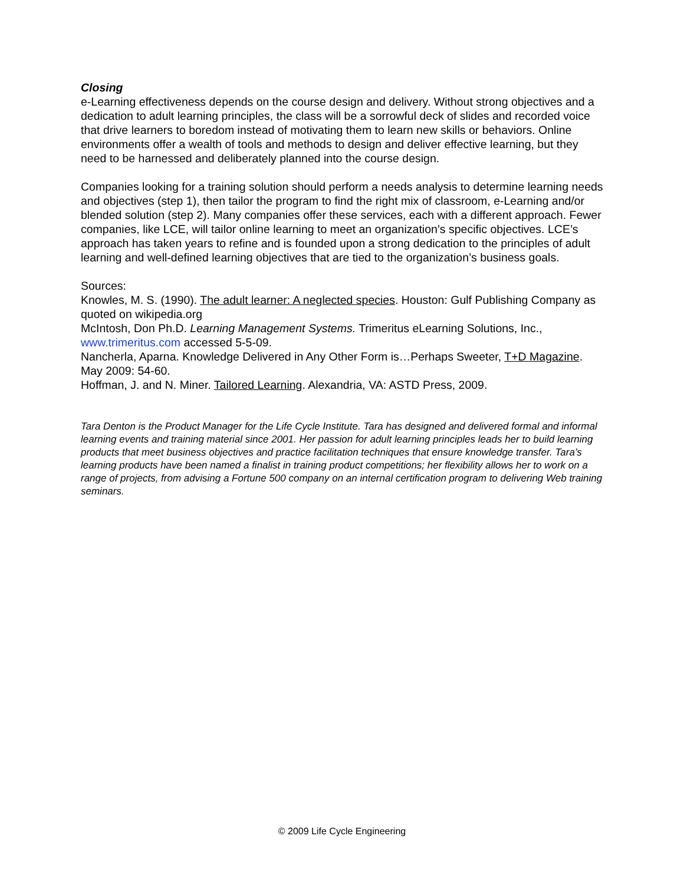Closing
e-Learning effectiveness depends on the course design and delivery. Without strong objectives and a dedication to adult learning principles, the class will be a sorrowful deck of slides and recorded voice that drive learners to boredom instead of motivating them to learn new skills or behaviors. Online environments offer a wealth of tools and methods to design and deliver effective learning, but they need to be harnessed and deliberately planned into the course design.
Companies looking for a training solution should perform a needs analysis to determine learning needs and objectives (step 1), then tailor the program to find the right mix of classroom, e-Learning and/or blended solution (step 2). Many companies offer these services, each with a different approach. Fewer companies, like LCE, will tailor online learning to meet an organization’s specific objectives. LCE’s approach has taken years to refine and is founded upon a strong dedication to the principles of adult learning and well-defined learning objectives that are tied to the organization’s business goals.
Sources:
Knowles, M. S. (1990). The adult learner: A neglected species. Houston: Gulf Publishing Company as quoted on wikipedia.org
McIntosh, Don Ph.D. Learning Management Systems. Trimeritus eLearning Solutions, Inc., www.trimeritus.com accessed 5-5-09.
Nancherla, Aparna. Knowledge Delivered in Any Other Form is…Perhaps Sweeter, T+D Magazine. May 2009: 54-60.
Hoffman, J. and N. Miner. Tailored Learning. Alexandria, VA: ASTD Press, 2009.
Tara Denton is the Product Manager for the Life Cycle Institute. Tara has designed and delivered formal and informal learning events and training material since 2001. Her passion for adult learning principles leads her to build learning products that meet business objectives and practice facilitation techniques that ensure knowledge transfer. Tara’s learning products have been named a finalist in training product competitions; her flexibility allows her to work on a range of projects, from advising a Fortune 500 company on an internal certification program to delivering Web training seminars.
© 2009 Life Cycle Engineering